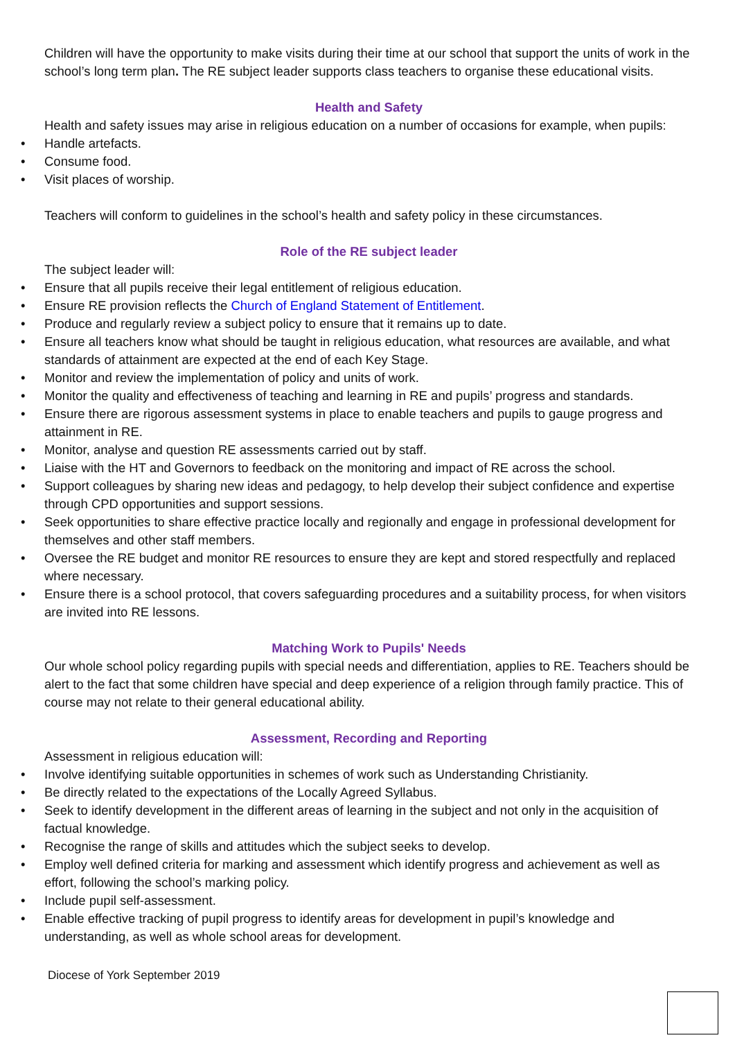Children will have the opportunity to make visits during their time at our school that support the units of work in the school’s long term plan. The RE subject leader supports class teachers to organise these educational visits.
Health and Safety
Health and safety issues may arise in religious education on a number of occasions for example, when pupils:
• Handle artefacts.
• Consume food.
• Visit places of worship.
Teachers will conform to guidelines in the school’s health and safety policy in these circumstances.
Role of the RE subject leader
The subject leader will:
• Ensure that all pupils receive their legal entitlement of religious education.
• Ensure RE provision reflects the Church of England Statement of Entitlement.
• Produce and regularly review a subject policy to ensure that it remains up to date.
• Ensure all teachers know what should be taught in religious education, what resources are available, and what standards of attainment are expected at the end of each Key Stage.
• Monitor and review the implementation of policy and units of work.
• Monitor the quality and effectiveness of teaching and learning in RE and pupils’ progress and standards.
• Ensure there are rigorous assessment systems in place to enable teachers and pupils to gauge progress and attainment in RE.
• Monitor, analyse and question RE assessments carried out by staff.
• Liaise with the HT and Governors to feedback on the monitoring and impact of RE across the school.
• Support colleagues by sharing new ideas and pedagogy, to help develop their subject confidence and expertise through CPD opportunities and support sessions.
• Seek opportunities to share effective practice locally and regionally and engage in professional development for themselves and other staff members.
• Oversee the RE budget and monitor RE resources to ensure they are kept and stored respectfully and replaced where necessary.
• Ensure there is a school protocol, that covers safeguarding procedures and a suitability process, for when visitors are invited into RE lessons.
Matching Work to Pupils' Needs
Our whole school policy regarding pupils with special needs and differentiation, applies to RE. Teachers should be alert to the fact that some children have special and deep experience of a religion through family practice. This of course may not relate to their general educational ability.
Assessment, Recording and Reporting
Assessment in religious education will:
• Involve identifying suitable opportunities in schemes of work such as Understanding Christianity.
• Be directly related to the expectations of the Locally Agreed Syllabus.
• Seek to identify development in the different areas of learning in the subject and not only in the acquisition of factual knowledge.
• Recognise the range of skills and attitudes which the subject seeks to develop.
• Employ well defined criteria for marking and assessment which identify progress and achievement as well as effort, following the school’s marking policy.
• Include pupil self-assessment.
• Enable effective tracking of pupil progress to identify areas for development in pupil’s knowledge and understanding, as well as whole school areas for development.
Diocese of York September 2019